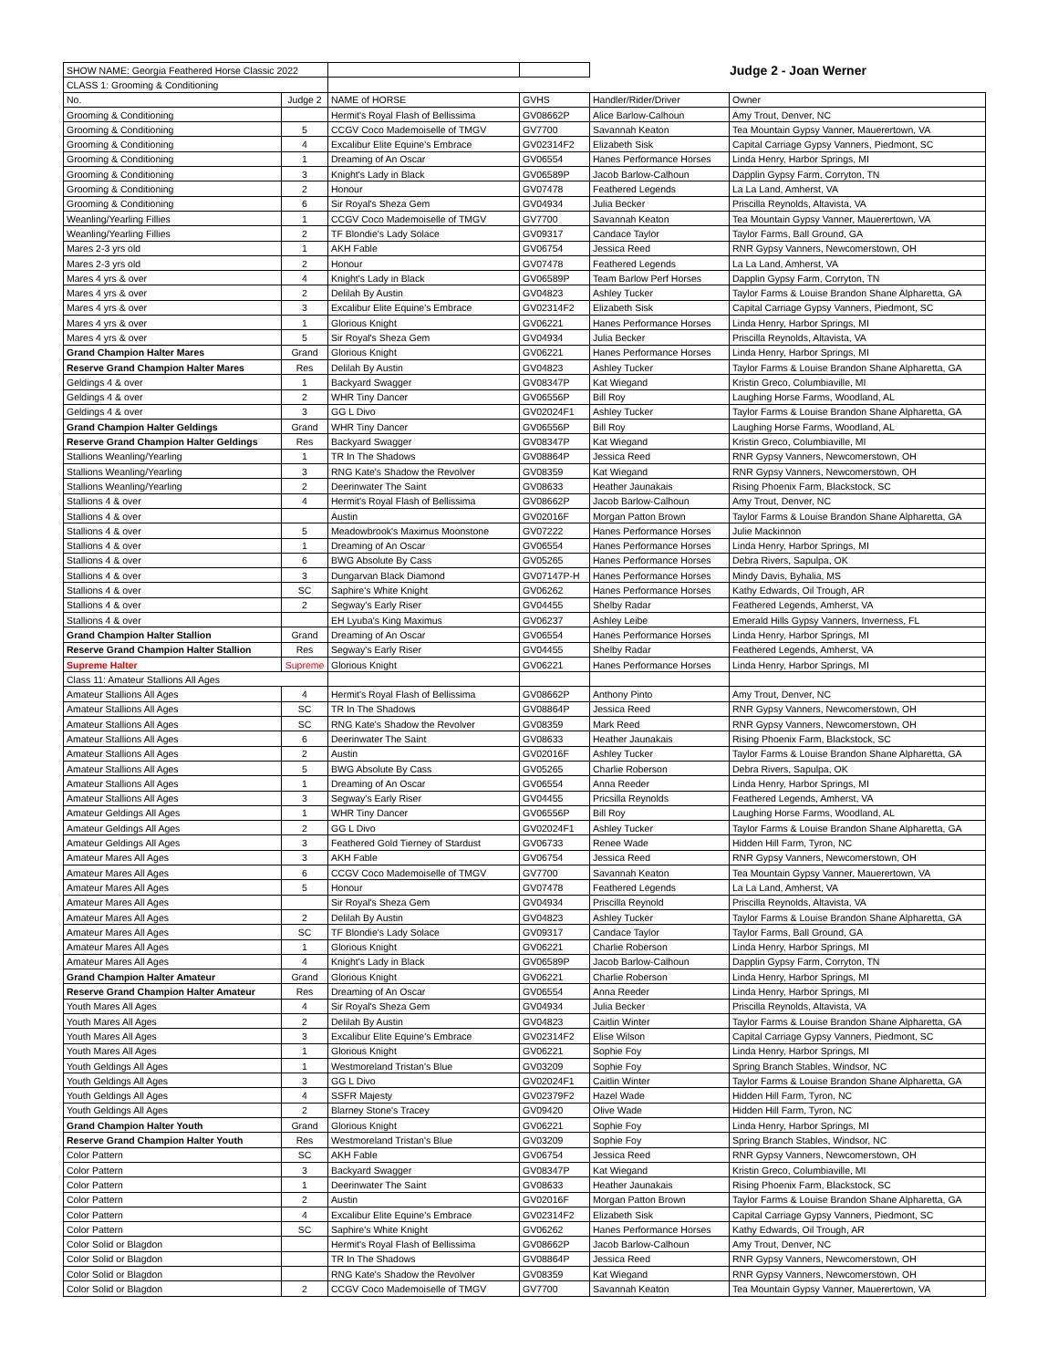| SHOW NAME: Georgia Feathered Horse Classic 2022 | | | | Judge 2 - Joan Werner | |
| CLASS 1: Grooming & Conditioning | | | | | |
| No. | Judge 2 | NAME of HORSE | GVHS | Handler/Rider/Driver | Owner |
| Grooming & Conditioning | | Hermit's Royal Flash of Bellissima | GV08662P | Alice Barlow-Calhoun | Amy Trout, Denver, NC |
| Grooming & Conditioning | 5 | CCGV Coco Mademoiselle of TMGV | GV7700 | Savannah Keaton | Tea Mountain Gypsy Vanner, Mauerertown, VA |
| Grooming & Conditioning | 4 | Excalibur Elite Equine's Embrace | GV02314F2 | Elizabeth Sisk | Capital Carriage Gypsy Vanners, Piedmont, SC |
| Grooming & Conditioning | 1 | Dreaming of An Oscar | GV06554 | Hanes Performance Horses | Linda Henry, Harbor Springs, MI |
| Grooming & Conditioning | 3 | Knight's Lady in Black | GV06589P | Jacob Barlow-Calhoun | Dapplin Gypsy Farm, Corryton, TN |
| Grooming & Conditioning | 2 | Honour | GV07478 | Feathered Legends | La La Land, Amherst, VA |
| Grooming & Conditioning | 6 | Sir Royal's Sheza Gem | GV04934 | Julia Becker | Priscilla Reynolds, Altavista, VA |
| Weanling/Yearling Fillies | 1 | CCGV Coco Mademoiselle of TMGV | GV7700 | Savannah Keaton | Tea Mountain Gypsy Vanner, Mauerertown, VA |
| Weanling/Yearling Fillies | 2 | TF Blondie's Lady Solace | GV09317 | Candace Taylor | Taylor Farms, Ball Ground, GA |
| Mares 2-3 yrs old | 1 | AKH Fable | GV06754 | Jessica Reed | RNR Gypsy Vanners, Newcomerstown, OH |
| Mares 2-3 yrs old | 2 | Honour | GV07478 | Feathered Legends | La La Land, Amherst, VA |
| Mares 4 yrs & over | 4 | Knight's Lady in Black | GV06589P | Team Barlow Perf Horses | Dapplin Gypsy Farm, Corryton, TN |
| Mares 4 yrs & over | 2 | Delilah By Austin | GV04823 | Ashley Tucker | Taylor Farms & Louise Brandon Shane Alpharetta, GA |
| Mares 4 yrs & over | 3 | Excalibur Elite Equine's Embrace | GV02314F2 | Elizabeth Sisk | Capital Carriage Gypsy Vanners, Piedmont, SC |
| Mares 4 yrs & over | 1 | Glorious Knight | GV06221 | Hanes Performance Horses | Linda Henry, Harbor Springs, MI |
| Mares 4 yrs & over | 5 | Sir Royal's Sheza Gem | GV04934 | Julia Becker | Priscilla Reynolds, Altavista, VA |
| Grand Champion Halter Mares | Grand | Glorious Knight | GV06221 | Hanes Performance Horses | Linda Henry, Harbor Springs, MI |
| Reserve Grand Champion Halter Mares | Res | Delilah By Austin | GV04823 | Ashley Tucker | Taylor Farms & Louise Brandon Shane Alpharetta, GA |
| Geldings 4 & over | 1 | Backyard Swagger | GV08347P | Kat Wiegand | Kristin Greco, Columbiaville, MI |
| Geldings 4 & over | 2 | WHR Tiny Dancer | GV06556P | Bill Roy | Laughing Horse Farms, Woodland, AL |
| Geldings 4 & over | 3 | GG L Divo | GV02024F1 | Ashley Tucker | Taylor Farms & Louise Brandon Shane Alpharetta, GA |
| Grand Champion Halter Geldings | Grand | WHR Tiny Dancer | GV06556P | Bill Roy | Laughing Horse Farms, Woodland, AL |
| Reserve Grand Champion Halter Geldings | Res | Backyard Swagger | GV08347P | Kat Wiegand | Kristin Greco, Columbiaville, MI |
| Stallions Weanling/Yearling | 1 | TR In The Shadows | GV08864P | Jessica Reed | RNR Gypsy Vanners, Newcomerstown, OH |
| Stallions Weanling/Yearling | 3 | RNG Kate's Shadow the Revolver | GV08359 | Kat Wiegand | RNR Gypsy Vanners, Newcomerstown, OH |
| Stallions Weanling/Yearling | 2 | Deerinwater The Saint | GV08633 | Heather Jaunakais | Rising Phoenix Farm, Blackstock, SC |
| Stallions 4 & over | 4 | Hermit's Royal Flash of Bellissima | GV08662P | Jacob Barlow-Calhoun | Amy Trout, Denver, NC |
| Stallions 4 & over | | Austin | GV02016F | Morgan Patton Brown | Taylor Farms & Louise Brandon Shane Alpharetta, GA |
| Stallions 4 & over | 5 | Meadowbrook's Maximus Moonstone | GV07222 | Hanes Performance Horses | Julie Mackinnon |
| Stallions 4 & over | 1 | Dreaming of An Oscar | GV06554 | Hanes Performance Horses | Linda Henry, Harbor Springs, MI |
| Stallions 4 & over | 6 | BWG Absolute By Cass | GV05265 | Hanes Performance Horses | Debra Rivers, Sapulpa, OK |
| Stallions 4 & over | 3 | Dungarvan Black Diamond | GV07147P-H | Hanes Performance Horses | Mindy Davis, Byhalia, MS |
| Stallions 4 & over | SC | Saphire's White Knight | GV06262 | Hanes Performance Horses | Kathy Edwards, Oil Trough, AR |
| Stallions 4 & over | 2 | Segway's Early Riser | GV04455 | Shelby Radar | Feathered Legends, Amherst, VA |
| Stallions 4 & over | | EH Lyuba's King Maximus | GV06237 | Ashley Leibe | Emerald Hills Gypsy Vanners, Inverness, FL |
| Grand Champion Halter Stallion | Grand | Dreaming of An Oscar | GV06554 | Hanes Performance Horses | Linda Henry, Harbor Springs, MI |
| Reserve Grand Champion Halter Stallion | Res | Segway's Early Riser | GV04455 | Shelby Radar | Feathered Legends, Amherst, VA |
| Supreme Halter | Supreme | Glorious Knight | GV06221 | Hanes Performance Horses | Linda Henry, Harbor Springs, MI |
| Class 11: Amateur Stallions All Ages | | | | | |
| Amateur Stallions All Ages | 4 | Hermit's Royal Flash of Bellissima | GV08662P | Anthony Pinto | Amy Trout, Denver, NC |
| Amateur Stallions All Ages | SC | TR In The Shadows | GV08864P | Jessica Reed | RNR Gypsy Vanners, Newcomerstown, OH |
| Amateur Stallions All Ages | SC | RNG Kate's Shadow the Revolver | GV08359 | Mark Reed | RNR Gypsy Vanners, Newcomerstown, OH |
| Amateur Stallions All Ages | 6 | Deerinwater The Saint | GV08633 | Heather Jaunakais | Rising Phoenix Farm, Blackstock, SC |
| Amateur Stallions All Ages | 2 | Austin | GV02016F | Ashley Tucker | Taylor Farms & Louise Brandon Shane Alpharetta, GA |
| Amateur Stallions All Ages | 5 | BWG Absolute By Cass | GV05265 | Charlie Roberson | Debra Rivers, Sapulpa, OK |
| Amateur Stallions All Ages | 1 | Dreaming of An Oscar | GV06554 | Anna Reeder | Linda Henry, Harbor Springs, MI |
| Amateur Stallions All Ages | 3 | Segway's Early Riser | GV04455 | Pricsilla Reynolds | Feathered Legends, Amherst, VA |
| Amateur Geldings All Ages | 1 | WHR Tiny Dancer | GV06556P | Bill Roy | Laughing Horse Farms, Woodland, AL |
| Amateur Geldings All Ages | 2 | GG L Divo | GV02024F1 | Ashley Tucker | Taylor Farms & Louise Brandon Shane Alpharetta, GA |
| Amateur Geldings All Ages | 3 | Feathered Gold Tierney of Stardust | GV06733 | Renee Wade | Hidden Hill Farm, Tyron, NC |
| Amateur Mares All Ages | 3 | AKH Fable | GV06754 | Jessica Reed | RNR Gypsy Vanners, Newcomerstown, OH |
| Amateur Mares All Ages | 6 | CCGV Coco Mademoiselle of TMGV | GV7700 | Savannah Keaton | Tea Mountain Gypsy Vanner, Mauerertown, VA |
| Amateur Mares All Ages | 5 | Honour | GV07478 | Feathered Legends | La La Land, Amherst, VA |
| Amateur Mares All Ages | | Sir Royal's Sheza Gem | GV04934 | Priscilla Reynold | Priscilla Reynolds, Altavista, VA |
| Amateur Mares All Ages | 2 | Delilah By Austin | GV04823 | Ashley Tucker | Taylor Farms & Louise Brandon Shane Alpharetta, GA |
| Amateur Mares All Ages | SC | TF Blondie's Lady Solace | GV09317 | Candace Taylor | Taylor Farms, Ball Ground, GA |
| Amateur Mares All Ages | 1 | Glorious Knight | GV06221 | Charlie Roberson | Linda Henry, Harbor Springs, MI |
| Amateur Mares All Ages | 4 | Knight's Lady in Black | GV06589P | Jacob Barlow-Calhoun | Dapplin Gypsy Farm, Corryton, TN |
| Grand Champion Halter Amateur | Grand | Glorious Knight | GV06221 | Charlie Roberson | Linda Henry, Harbor Springs, MI |
| Reserve Grand Champion Halter Amateur | Res | Dreaming of An Oscar | GV06554 | Anna Reeder | Linda Henry, Harbor Springs, MI |
| Youth Mares All Ages | 4 | Sir Royal's Sheza Gem | GV04934 | Julia Becker | Priscilla Reynolds, Altavista, VA |
| Youth Mares All Ages | 2 | Delilah By Austin | GV04823 | Caitlin Winter | Taylor Farms & Louise Brandon Shane Alpharetta, GA |
| Youth Mares All Ages | 3 | Excalibur Elite Equine's Embrace | GV02314F2 | Elise Wilson | Capital Carriage Gypsy Vanners, Piedmont, SC |
| Youth Mares All Ages | 1 | Glorious Knight | GV06221 | Sophie Foy | Linda Henry, Harbor Springs, MI |
| Youth Geldings All Ages | 1 | Westmoreland Tristan's Blue | GV03209 | Sophie Foy | Spring Branch Stables, Windsor, NC |
| Youth Geldings All Ages | 3 | GG L Divo | GV02024F1 | Caitlin Winter | Taylor Farms & Louise Brandon Shane Alpharetta, GA |
| Youth Geldings All Ages | 4 | SSFR Majesty | GV02379F2 | Hazel Wade | Hidden Hill Farm, Tyron, NC |
| Youth Geldings All Ages | 2 | Blarney Stone's Tracey | GV09420 | Olive Wade | Hidden Hill Farm, Tyron, NC |
| Grand Champion Halter Youth | Grand | Glorious Knight | GV06221 | Sophie Foy | Linda Henry, Harbor Springs, MI |
| Reserve Grand Champion Halter Youth | Res | Westmoreland Tristan's Blue | GV03209 | Sophie Foy | Spring Branch Stables, Windsor, NC |
| Color Pattern | SC | AKH Fable | GV06754 | Jessica Reed | RNR Gypsy Vanners, Newcomerstown, OH |
| Color Pattern | 3 | Backyard Swagger | GV08347P | Kat Wiegand | Kristin Greco, Columbiaville, MI |
| Color Pattern | 1 | Deerinwater The Saint | GV08633 | Heather Jaunakais | Rising Phoenix Farm, Blackstock, SC |
| Color Pattern | 2 | Austin | GV02016F | Morgan Patton Brown | Taylor Farms & Louise Brandon Shane Alpharetta, GA |
| Color Pattern | 4 | Excalibur Elite Equine's Embrace | GV02314F2 | Elizabeth Sisk | Capital Carriage Gypsy Vanners, Piedmont, SC |
| Color Pattern | SC | Saphire's White Knight | GV06262 | Hanes Performance Horses | Kathy Edwards, Oil Trough, AR |
| Color Solid or Blagdon | | Hermit's Royal Flash of Bellissima | GV08662P | Jacob Barlow-Calhoun | Amy Trout, Denver, NC |
| Color Solid or Blagdon | | TR In The Shadows | GV08864P | Jessica Reed | RNR Gypsy Vanners, Newcomerstown, OH |
| Color Solid or Blagdon | | RNG Kate's Shadow the Revolver | GV08359 | Kat Wiegand | RNR Gypsy Vanners, Newcomerstown, OH |
| Color Solid or Blagdon | 2 | CCGV Coco Mademoiselle of TMGV | GV7700 | Savannah Keaton | Tea Mountain Gypsy Vanner, Mauerertown, VA |